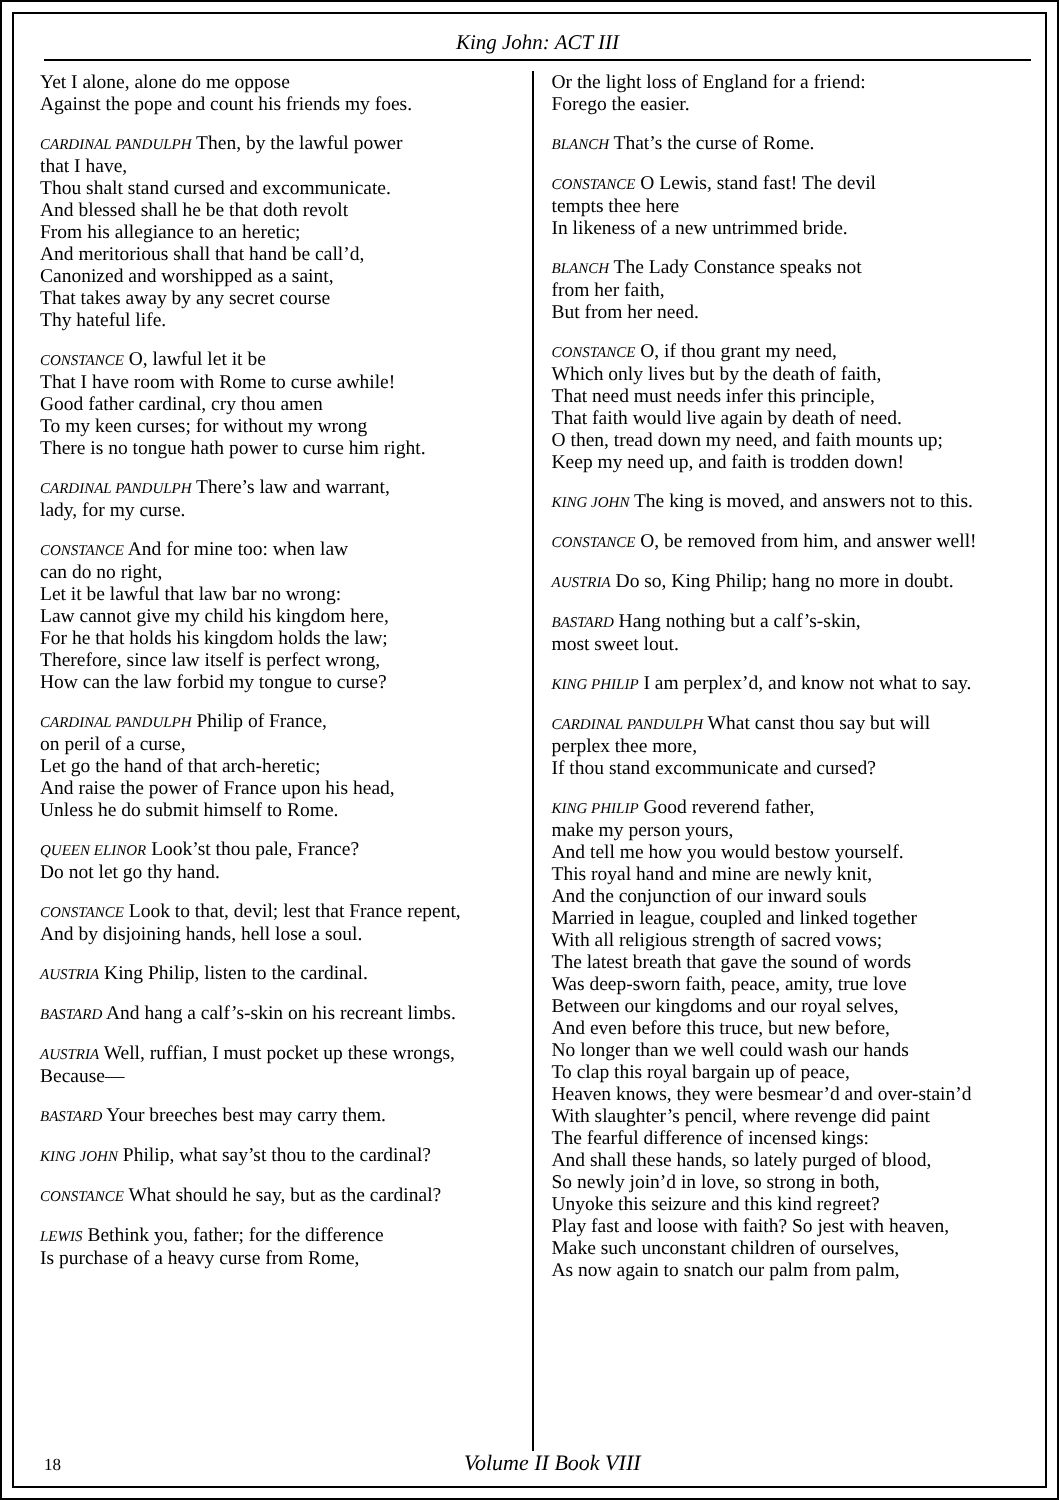King John: ACT III
Yet I alone, alone do me oppose
Against the pope and count his friends my foes.
CARDINAL PANDULPH Then, by the lawful power
that I have,
Thou shalt stand cursed and excommunicate.
And blessed shall he be that doth revolt
From his allegiance to an heretic;
And meritorious shall that hand be call’d,
Canonized and worshipped as a saint,
That takes away by any secret course
Thy hateful life.
CONSTANCE O, lawful let it be
That I have room with Rome to curse awhile!
Good father cardinal, cry thou amen
To my keen curses; for without my wrong
There is no tongue hath power to curse him right.
CARDINAL PANDULPH There’s law and warrant,
lady, for my curse.
CONSTANCE And for mine too: when law
can do no right,
Let it be lawful that law bar no wrong:
Law cannot give my child his kingdom here,
For he that holds his kingdom holds the law;
Therefore, since law itself is perfect wrong,
How can the law forbid my tongue to curse?
CARDINAL PANDULPH Philip of France,
on peril of a curse,
Let go the hand of that arch-heretic;
And raise the power of France upon his head,
Unless he do submit himself to Rome.
QUEEN ELINOR Look’st thou pale, France?
Do not let go thy hand.
CONSTANCE Look to that, devil; lest that France repent,
And by disjoining hands, hell lose a soul.
AUSTRIA King Philip, listen to the cardinal.
BASTARD And hang a calf’s-skin on his recreant limbs.
AUSTRIA Well, ruffian, I must pocket up these wrongs,
Because—
BASTARD Your breeches best may carry them.
KING JOHN Philip, what say’st thou to the cardinal?
CONSTANCE What should he say, but as the cardinal?
LEWIS Bethink you, father; for the difference
Is purchase of a heavy curse from Rome,
Or the light loss of England for a friend:
Forego the easier.
BLANCH That’s the curse of Rome.
CONSTANCE O Lewis, stand fast! The devil
tempts thee here
In likeness of a new untrimmed bride.
BLANCH The Lady Constance speaks not
from her faith,
But from her need.
CONSTANCE O, if thou grant my need,
Which only lives but by the death of faith,
That need must needs infer this principle,
That faith would live again by death of need.
O then, tread down my need, and faith mounts up;
Keep my need up, and faith is trodden down!
KING JOHN The king is moved, and answers not to this.
CONSTANCE O, be removed from him, and answer well!
AUSTRIA Do so, King Philip; hang no more in doubt.
BASTARD Hang nothing but a calf’s-skin,
most sweet lout.
KING PHILIP I am perplex’d, and know not what to say.
CARDINAL PANDULPH What canst thou say but will
perplex thee more,
If thou stand excommunicate and cursed?
KING PHILIP Good reverend father,
make my person yours,
And tell me how you would bestow yourself.
This royal hand and mine are newly knit,
And the conjunction of our inward souls
Married in league, coupled and linked together
With all religious strength of sacred vows;
The latest breath that gave the sound of words
Was deep-sworn faith, peace, amity, true love
Between our kingdoms and our royal selves,
And even before this truce, but new before,
No longer than we well could wash our hands
To clap this royal bargain up of peace,
Heaven knows, they were besmear’d and over-stain’d
With slaughter’s pencil, where revenge did paint
The fearful difference of incensed kings:
And shall these hands, so lately purged of blood,
So newly join’d in love, so strong in both,
Unyoke this seizure and this kind regreet?
Play fast and loose with faith? So jest with heaven,
Make such unconstant children of ourselves,
As now again to snatch our palm from palm,
18 Volume II Book VIII